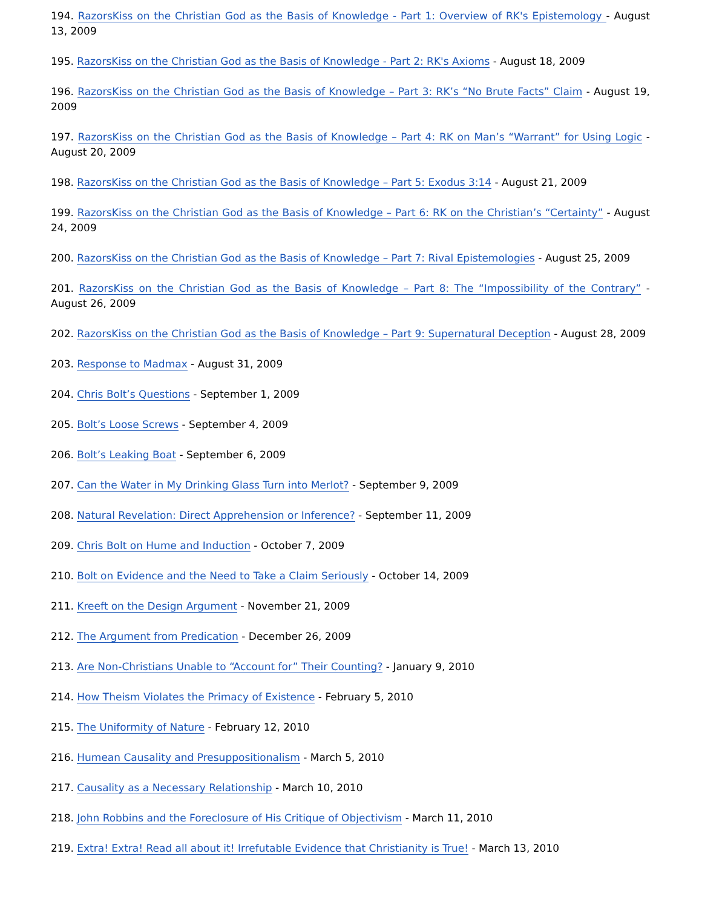194. RazorsKiss on the Christian God as the Basis of Knowledge - Part 1: Overview of RK's Epistemology - August 13, 2009
195. RazorsKiss on the Christian God as the Basis of Knowledge - Part 2: RK's Axioms - August 18, 2009
196. RazorsKiss on the Christian God as the Basis of Knowledge – Part 3: RK’s “No Brute Facts” Claim - August 19, 2009
197. RazorsKiss on the Christian God as the Basis of Knowledge – Part 4: RK on Man’s “Warrant” for Using Logic - August 20, 2009
198. RazorsKiss on the Christian God as the Basis of Knowledge – Part 5: Exodus 3:14 - August 21, 2009
199. RazorsKiss on the Christian God as the Basis of Knowledge – Part 6: RK on the Christian’s “Certainty” - August 24, 2009
200. RazorsKiss on the Christian God as the Basis of Knowledge – Part 7: Rival Epistemologies - August 25, 2009
201. RazorsKiss on the Christian God as the Basis of Knowledge – Part 8: The “Impossibility of the Contrary” - August 26, 2009
202. RazorsKiss on the Christian God as the Basis of Knowledge – Part 9: Supernatural Deception - August 28, 2009
203. Response to Madmax - August 31, 2009
204. Chris Bolt’s Questions - September 1, 2009
205. Bolt’s Loose Screws - September 4, 2009
206. Bolt’s Leaking Boat - September 6, 2009
207. Can the Water in My Drinking Glass Turn into Merlot? - September 9, 2009
208. Natural Revelation: Direct Apprehension or Inference? - September 11, 2009
209. Chris Bolt on Hume and Induction - October 7, 2009
210. Bolt on Evidence and the Need to Take a Claim Seriously - October 14, 2009
211. Kreeft on the Design Argument - November 21, 2009
212. The Argument from Predication - December 26, 2009
213. Are Non-Christians Unable to “Account for” Their Counting? - January 9, 2010
214. How Theism Violates the Primacy of Existence - February 5, 2010
215. The Uniformity of Nature - February 12, 2010
216. Humean Causality and Presuppositionalism - March 5, 2010
217. Causality as a Necessary Relationship - March 10, 2010
218. John Robbins and the Foreclosure of His Critique of Objectivism - March 11, 2010
219. Extra! Extra! Read all about it! Irrefutable Evidence that Christianity is True! - March 13, 2010